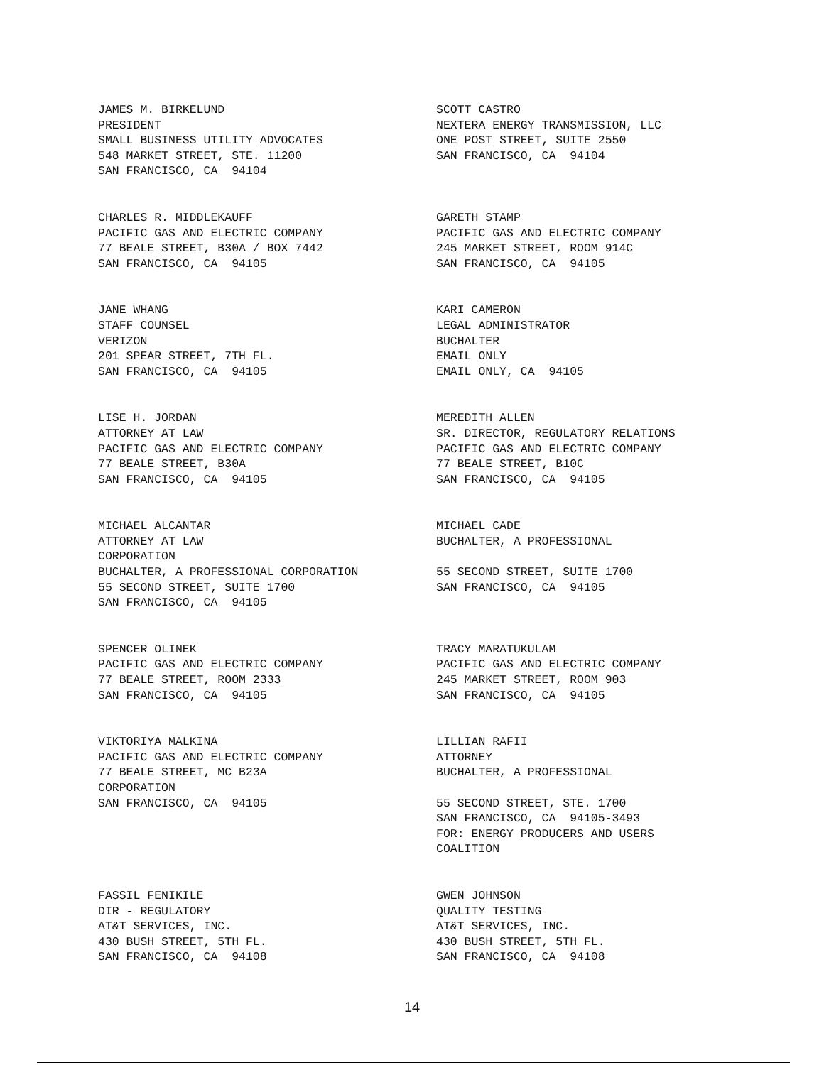JAMES M. BIRKELUND PRESIDENT SMALL BUSINESS UTILITY ADVOCATES 548 MARKET STREET, STE. 11200 SAN FRANCISCO, CA 94104
SCOTT CASTRO NEXTERA ENERGY TRANSMISSION, LLC ONE POST STREET, SUITE 2550 SAN FRANCISCO, CA 94104
CHARLES R. MIDDLEKAUFF PACIFIC GAS AND ELECTRIC COMPANY 77 BEALE STREET, B30A / BOX 7442 SAN FRANCISCO, CA 94105
GARETH STAMP PACIFIC GAS AND ELECTRIC COMPANY 245 MARKET STREET, ROOM 914C SAN FRANCISCO, CA 94105
JANE WHANG STAFF COUNSEL VERIZON 201 SPEAR STREET, 7TH FL. SAN FRANCISCO, CA 94105
KARI CAMERON LEGAL ADMINISTRATOR BUCHALTER EMAIL ONLY EMAIL ONLY, CA 94105
LISE H. JORDAN ATTORNEY AT LAW PACIFIC GAS AND ELECTRIC COMPANY 77 BEALE STREET, B30A SAN FRANCISCO, CA 94105
MEREDITH ALLEN SR. DIRECTOR, REGULATORY RELATIONS PACIFIC GAS AND ELECTRIC COMPANY 77 BEALE STREET, B10C SAN FRANCISCO, CA 94105
MICHAEL ALCANTAR ATTORNEY AT LAW CORPORATION BUCHALTER, A PROFESSIONAL CORPORATION 55 SECOND STREET, SUITE 1700 SAN FRANCISCO, CA 94105
MICHAEL CADE BUCHALTER, A PROFESSIONAL 55 SECOND STREET, SUITE 1700 SAN FRANCISCO, CA 94105
SPENCER OLINEK PACIFIC GAS AND ELECTRIC COMPANY 77 BEALE STREET, ROOM 2333 SAN FRANCISCO, CA 94105
TRACY MARATUKULAM PACIFIC GAS AND ELECTRIC COMPANY 245 MARKET STREET, ROOM 903 SAN FRANCISCO, CA 94105
VIKTORIYA MALKINA PACIFIC GAS AND ELECTRIC COMPANY 77 BEALE STREET, MC B23A CORPORATION SAN FRANCISCO, CA 94105
LILLIAN RAFII ATTORNEY BUCHALTER, A PROFESSIONAL 55 SECOND STREET, STE. 1700 SAN FRANCISCO, CA 94105-3493 FOR: ENERGY PRODUCERS AND USERS COALITION
FASSIL FENIKILE DIR - REGULATORY AT&T SERVICES, INC. 430 BUSH STREET, 5TH FL. SAN FRANCISCO, CA 94108
GWEN JOHNSON QUALITY TESTING AT&T SERVICES, INC. 430 BUSH STREET, 5TH FL. SAN FRANCISCO, CA 94108
14